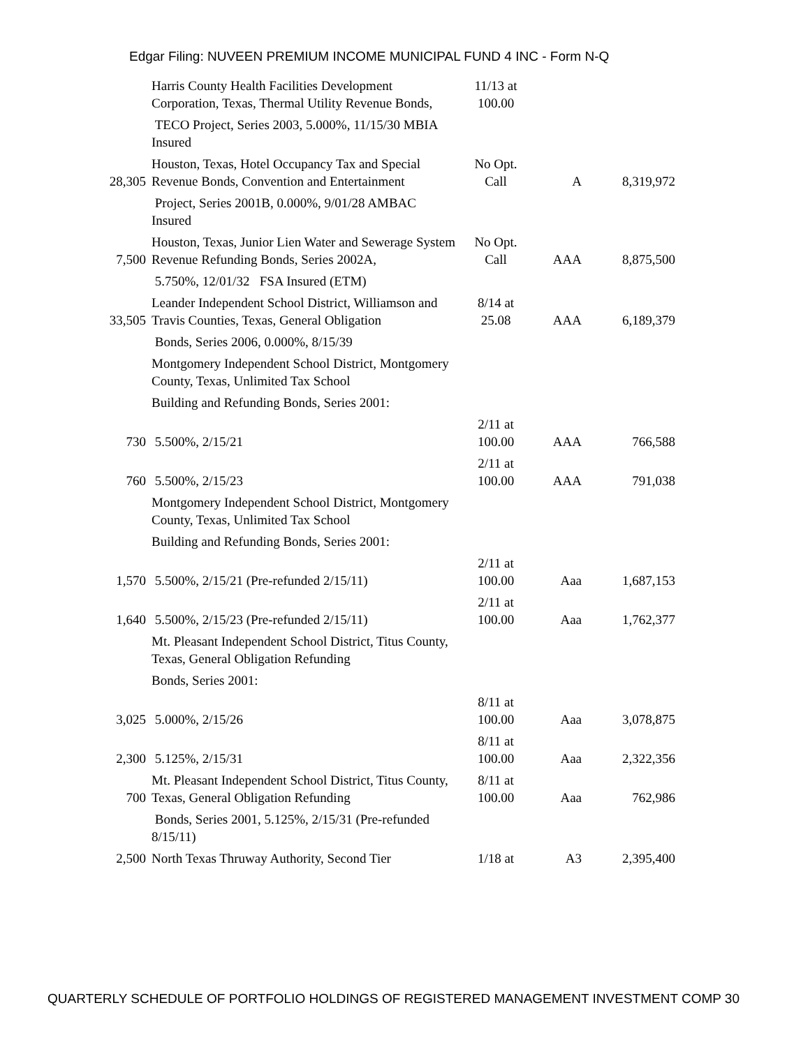Edgar Filing: NUVEEN PREMIUM INCOME MUNICIPAL FUND 4 INC - Form N-Q
| | Harris County Health Facilities Development Corporation, Texas, Thermal Utility Revenue Bonds, | 11/13 at 100.00 | | |
| | TECO Project, Series 2003, 5.000%, 11/15/30 MBIA Insured | | | |
| 28,305 | Houston, Texas, Hotel Occupancy Tax and Special Revenue Bonds, Convention and Entertainment | No Opt. Call | A | 8,319,972 |
| | Project, Series 2001B, 0.000%, 9/01/28 AMBAC Insured | | | |
| 7,500 | Houston, Texas, Junior Lien Water and Sewerage System Revenue Refunding Bonds, Series 2002A, | No Opt. Call | AAA | 8,875,500 |
| | 5.750%, 12/01/32 FSA Insured (ETM) | | | |
| 33,505 | Leander Independent School District, Williamson and Travis Counties, Texas, General Obligation | 8/14 at 25.08 | AAA | 6,189,379 |
| | Bonds, Series 2006, 0.000%, 8/15/39 | | | |
| | Montgomery Independent School District, Montgomery County, Texas, Unlimited Tax School | | | |
| | Building and Refunding Bonds, Series 2001: | | | |
| 730 | 5.500%, 2/15/21 | 2/11 at 100.00 | AAA | 766,588 |
| 760 | 5.500%, 2/15/23 | 2/11 at 100.00 | AAA | 791,038 |
| | Montgomery Independent School District, Montgomery County, Texas, Unlimited Tax School | | | |
| | Building and Refunding Bonds, Series 2001: | | | |
| 1,570 | 5.500%, 2/15/21 (Pre-refunded 2/15/11) | 2/11 at 100.00 | Aaa | 1,687,153 |
| 1,640 | 5.500%, 2/15/23 (Pre-refunded 2/15/11) | 2/11 at 100.00 | Aaa | 1,762,377 |
| | Mt. Pleasant Independent School District, Titus County, Texas, General Obligation Refunding | | | |
| | Bonds, Series 2001: | | | |
| 3,025 | 5.000%, 2/15/26 | 8/11 at 100.00 | Aaa | 3,078,875 |
| 2,300 | 5.125%, 2/15/31 | 8/11 at 100.00 | Aaa | 2,322,356 |
| 700 | Mt. Pleasant Independent School District, Titus County, Texas, General Obligation Refunding | 8/11 at 100.00 | Aaa | 762,986 |
| | Bonds, Series 2001, 5.125%, 2/15/31 (Pre-refunded 8/15/11) | | | |
| 2,500 | North Texas Thruway Authority, Second Tier | 1/18 at | A3 | 2,395,400 |
QUARTERLY SCHEDULE OF PORTFOLIO HOLDINGS OF REGISTERED MANAGEMENT INVESTMENT COMP 30